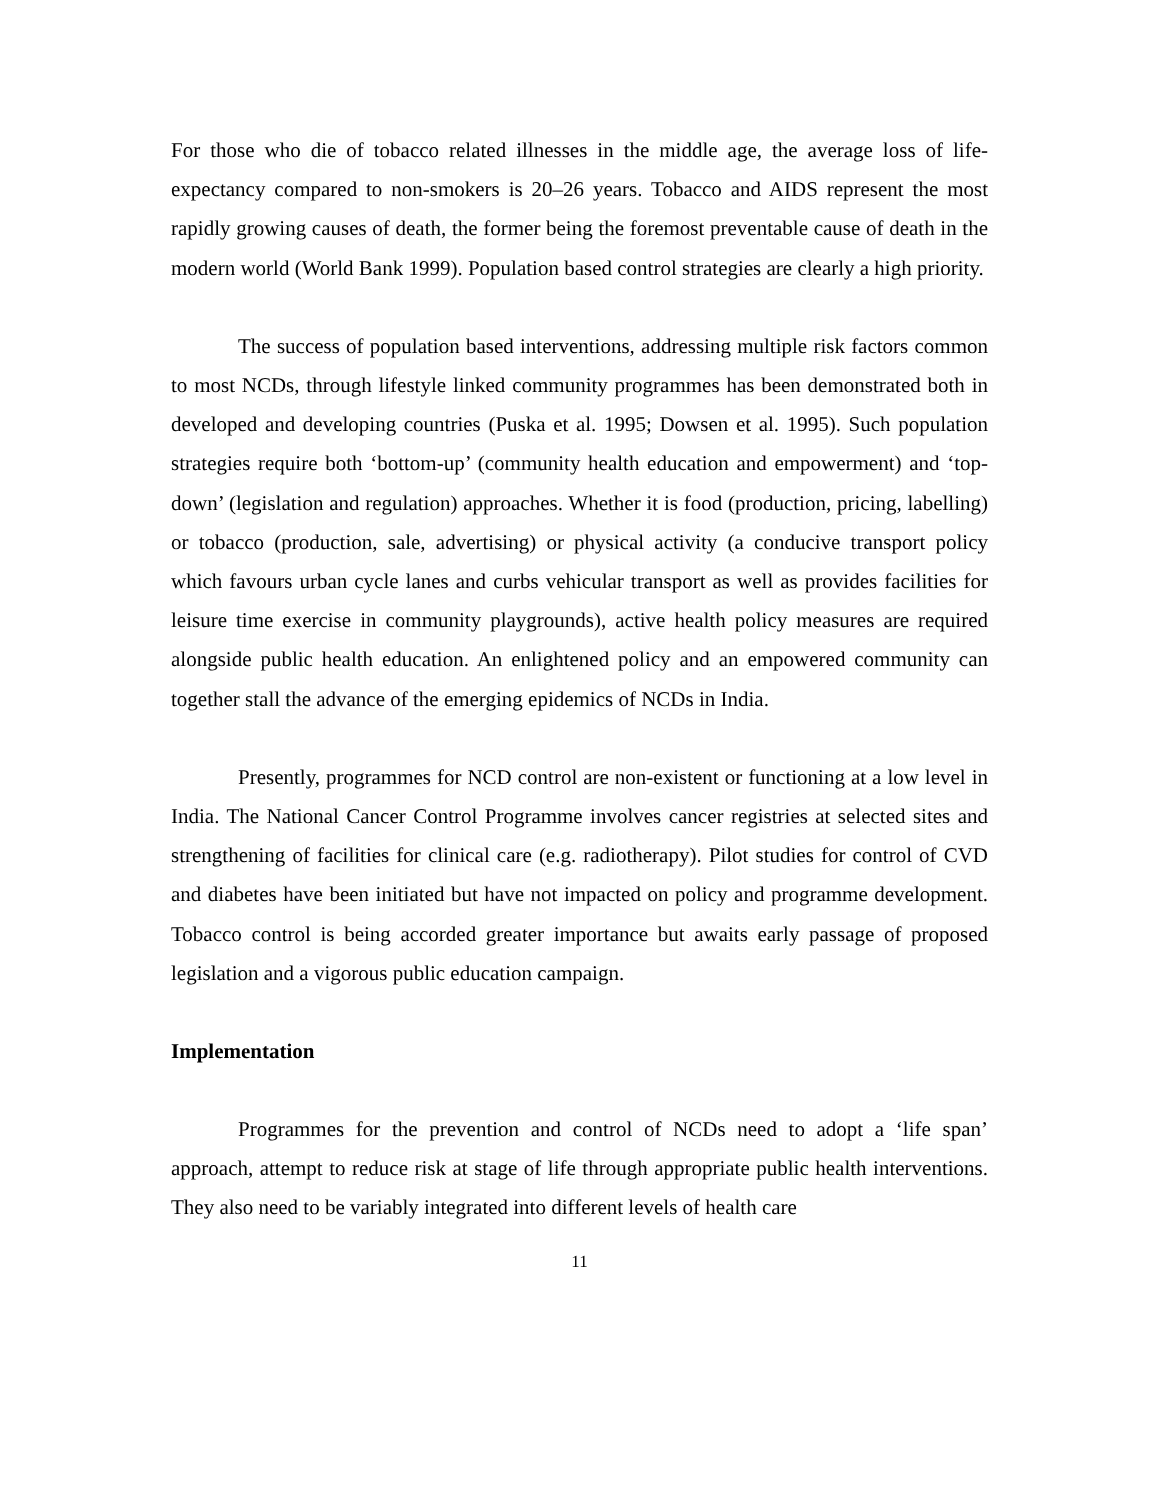For those who die of tobacco related illnesses in the middle age, the average loss of life-expectancy compared to non-smokers is 20–26 years. Tobacco and AIDS represent the most rapidly growing causes of death, the former being the foremost preventable cause of death in the modern world (World Bank 1999). Population based control strategies are clearly a high priority.
The success of population based interventions, addressing multiple risk factors common to most NCDs, through lifestyle linked community programmes has been demonstrated both in developed and developing countries (Puska et al. 1995; Dowsen et al. 1995). Such population strategies require both ‘bottom-up’ (community health education and empowerment) and ‘top-down’ (legislation and regulation) approaches. Whether it is food (production, pricing, labelling) or tobacco (production, sale, advertising) or physical activity (a conducive transport policy which favours urban cycle lanes and curbs vehicular transport as well as provides facilities for leisure time exercise in community playgrounds), active health policy measures are required alongside public health education. An enlightened policy and an empowered community can together stall the advance of the emerging epidemics of NCDs in India.
Presently, programmes for NCD control are non-existent or functioning at a low level in India. The National Cancer Control Programme involves cancer registries at selected sites and strengthening of facilities for clinical care (e.g. radiotherapy). Pilot studies for control of CVD and diabetes have been initiated but have not impacted on policy and programme development. Tobacco control is being accorded greater importance but awaits early passage of proposed legislation and a vigorous public education campaign.
Implementation
Programmes for the prevention and control of NCDs need to adopt a ‘life span’ approach, attempt to reduce risk at stage of life through appropriate public health interventions. They also need to be variably integrated into different levels of health care
11